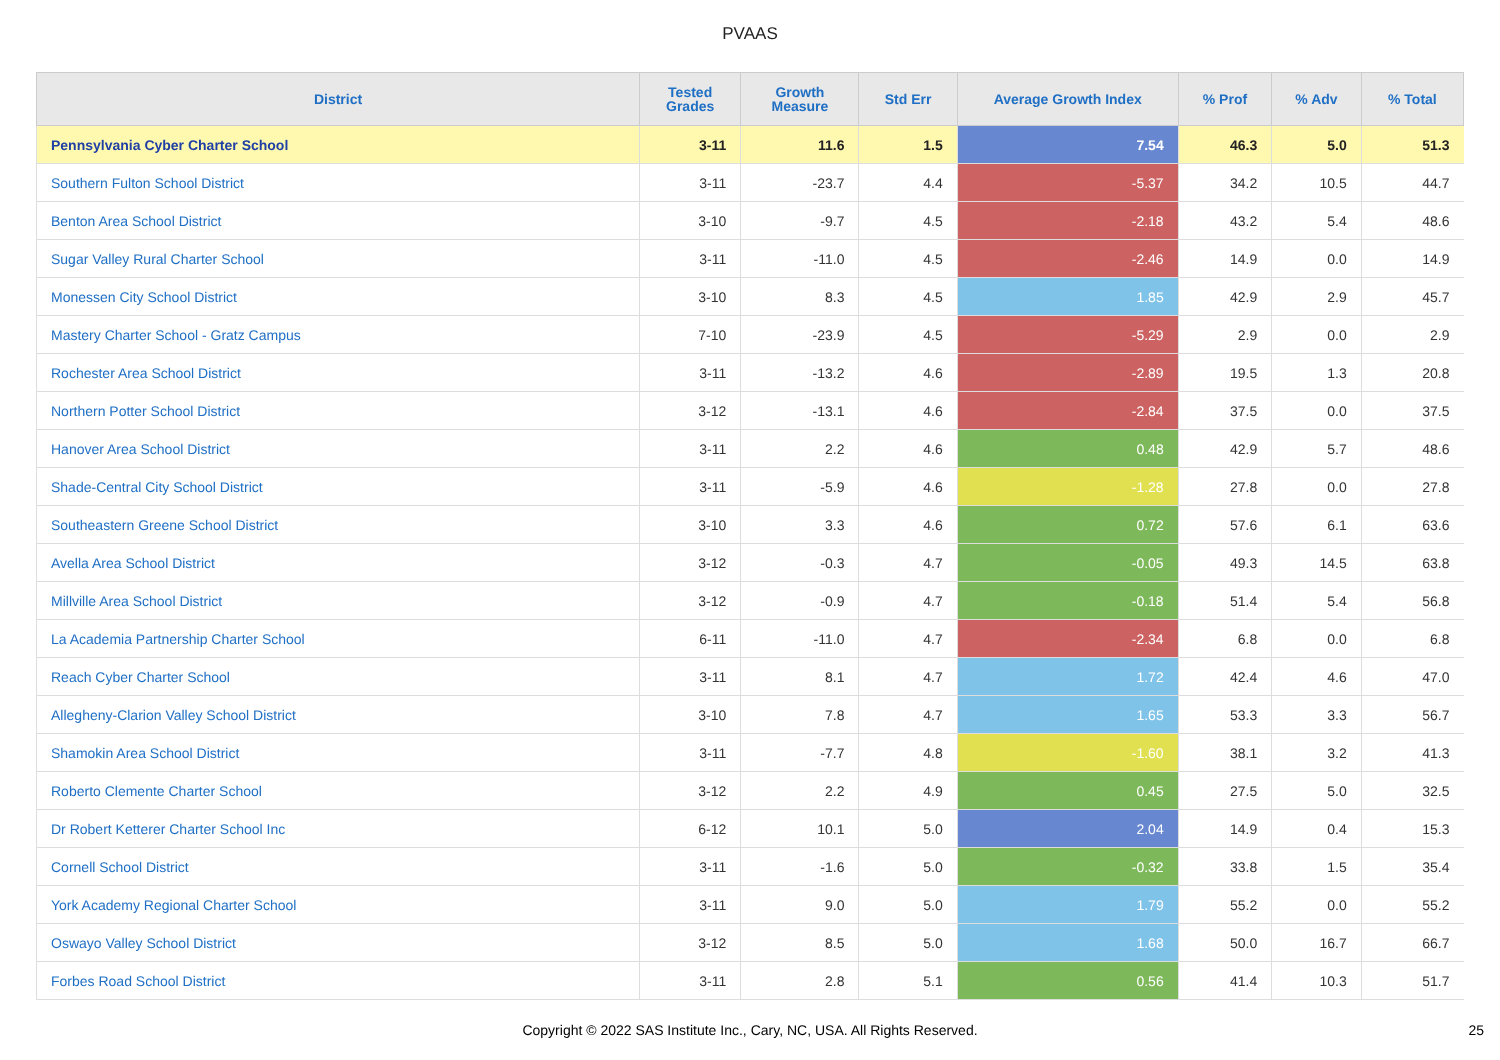PVAAS
| District | Tested Grades | Growth Measure | Std Err | Average Growth Index | % Prof | % Adv | % Total |
| --- | --- | --- | --- | --- | --- | --- | --- |
| Pennsylvania Cyber Charter School | 3-11 | 11.6 | 1.5 | 7.54 | 46.3 | 5.0 | 51.3 |
| Southern Fulton School District | 3-11 | -23.7 | 4.4 | -5.37 | 34.2 | 10.5 | 44.7 |
| Benton Area School District | 3-10 | -9.7 | 4.5 | -2.18 | 43.2 | 5.4 | 48.6 |
| Sugar Valley Rural Charter School | 3-11 | -11.0 | 4.5 | -2.46 | 14.9 | 0.0 | 14.9 |
| Monessen City School District | 3-10 | 8.3 | 4.5 | 1.85 | 42.9 | 2.9 | 45.7 |
| Mastery Charter School - Gratz Campus | 7-10 | -23.9 | 4.5 | -5.29 | 2.9 | 0.0 | 2.9 |
| Rochester Area School District | 3-11 | -13.2 | 4.6 | -2.89 | 19.5 | 1.3 | 20.8 |
| Northern Potter School District | 3-12 | -13.1 | 4.6 | -2.84 | 37.5 | 0.0 | 37.5 |
| Hanover Area School District | 3-11 | 2.2 | 4.6 | 0.48 | 42.9 | 5.7 | 48.6 |
| Shade-Central City School District | 3-11 | -5.9 | 4.6 | -1.28 | 27.8 | 0.0 | 27.8 |
| Southeastern Greene School District | 3-10 | 3.3 | 4.6 | 0.72 | 57.6 | 6.1 | 63.6 |
| Avella Area School District | 3-12 | -0.3 | 4.7 | -0.05 | 49.3 | 14.5 | 63.8 |
| Millville Area School District | 3-12 | -0.9 | 4.7 | -0.18 | 51.4 | 5.4 | 56.8 |
| La Academia Partnership Charter School | 6-11 | -11.0 | 4.7 | -2.34 | 6.8 | 0.0 | 6.8 |
| Reach Cyber Charter School | 3-11 | 8.1 | 4.7 | 1.72 | 42.4 | 4.6 | 47.0 |
| Allegheny-Clarion Valley School District | 3-10 | 7.8 | 4.7 | 1.65 | 53.3 | 3.3 | 56.7 |
| Shamokin Area School District | 3-11 | -7.7 | 4.8 | -1.60 | 38.1 | 3.2 | 41.3 |
| Roberto Clemente Charter School | 3-12 | 2.2 | 4.9 | 0.45 | 27.5 | 5.0 | 32.5 |
| Dr Robert Ketterer Charter School Inc | 6-12 | 10.1 | 5.0 | 2.04 | 14.9 | 0.4 | 15.3 |
| Cornell School District | 3-11 | -1.6 | 5.0 | -0.32 | 33.8 | 1.5 | 35.4 |
| York Academy Regional Charter School | 3-11 | 9.0 | 5.0 | 1.79 | 55.2 | 0.0 | 55.2 |
| Oswayo Valley School District | 3-12 | 8.5 | 5.0 | 1.68 | 50.0 | 16.7 | 66.7 |
| Forbes Road School District | 3-11 | 2.8 | 5.1 | 0.56 | 41.4 | 10.3 | 51.7 |
Copyright © 2022 SAS Institute Inc., Cary, NC, USA. All Rights Reserved. 25